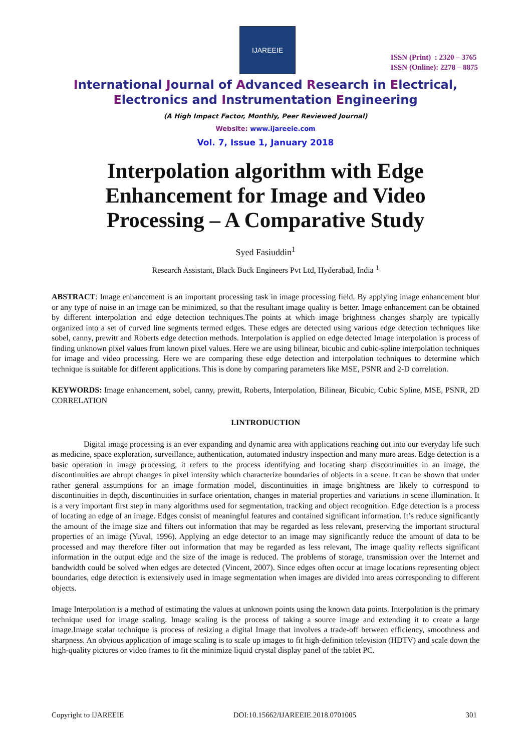IJAREEIE
ISSN (Print) : 2320 – 3765
ISSN (Online): 2278 – 8875
International Journal of Advanced Research in Electrical,
Electronics and Instrumentation Engineering
(A High Impact Factor, Monthly, Peer Reviewed Journal)
Website: www.ijareeie.com
Vol. 7, Issue 1, January 2018
Interpolation algorithm with Edge Enhancement for Image and Video Processing – A Comparative Study
Syed Fasiuddin<sup>1</sup>
Research Assistant, Black Buck Engineers Pvt Ltd, Hyderabad, India <sup>1</sup>
ABSTRACT: Image enhancement is an important processing task in image processing field. By applying image enhancement blur or any type of noise in an image can be minimized, so that the resultant image quality is better. Image enhancement can be obtained by different interpolation and edge detection techniques.The points at which image brightness changes sharply are typically organized into a set of curved line segments termed edges. These edges are detected using various edge detection techniques like sobel, canny, prewitt and Roberts edge detection methods. Interpolation is applied on edge detected Image interpolation is process of finding unknown pixel values from known pixel values. Here we are using bilinear, bicubic and cubic-spline interpolation techniques for image and video processing. Here we are comparing these edge detection and interpolation techniques to determine which technique is suitable for different applications. This is done by comparing parameters like MSE, PSNR and 2-D correlation.
KEYWORDS: Image enhancement, sobel, canny, prewitt, Roberts, Interpolation, Bilinear, Bicubic, Cubic Spline, MSE, PSNR, 2D CORRELATION
I.INTRODUCTION
Digital image processing is an ever expanding and dynamic area with applications reaching out into our everyday life such as medicine, space exploration, surveillance, authentication, automated industry inspection and many more areas. Edge detection is a basic operation in image processing, it refers to the process identifying and locating sharp discontinuities in an image, the discontinuities are abrupt changes in pixel intensity which characterize boundaries of objects in a scene. It can be shown that under rather general assumptions for an image formation model, discontinuities in image brightness are likely to correspond to discontinuities in depth, discontinuities in surface orientation, changes in material properties and variations in scene illumination. It is a very important first step in many algorithms used for segmentation, tracking and object recognition. Edge detection is a process of locating an edge of an image. Edges consist of meaningful features and contained significant information. It’s reduce significantly the amount of the image size and filters out information that may be regarded as less relevant, preserving the important structural properties of an image (Yuval, 1996). Applying an edge detector to an image may significantly reduce the amount of data to be processed and may therefore filter out information that may be regarded as less relevant, The image quality reflects significant information in the output edge and the size of the image is reduced. The problems of storage, transmission over the Internet and bandwidth could be solved when edges are detected (Vincent, 2007). Since edges often occur at image locations representing object boundaries, edge detection is extensively used in image segmentation when images are divided into areas corresponding to different objects.
Image Interpolation is a method of estimating the values at unknown points using the known data points. Interpolation is the primary technique used for image scaling. Image scaling is the process of taking a source image and extending it to create a large image.Image scalar technique is process of resizing a digital Image that involves a trade-off between efficiency, smoothness and sharpness. An obvious application of image scaling is to scale up images to fit high-definition television (HDTV) and scale down the high-quality pictures or video frames to fit the minimize liquid crystal display panel of the tablet PC.
Copyright to IJAREEIE DOI:10.15662/IJAREEIE.2018.0701005 301